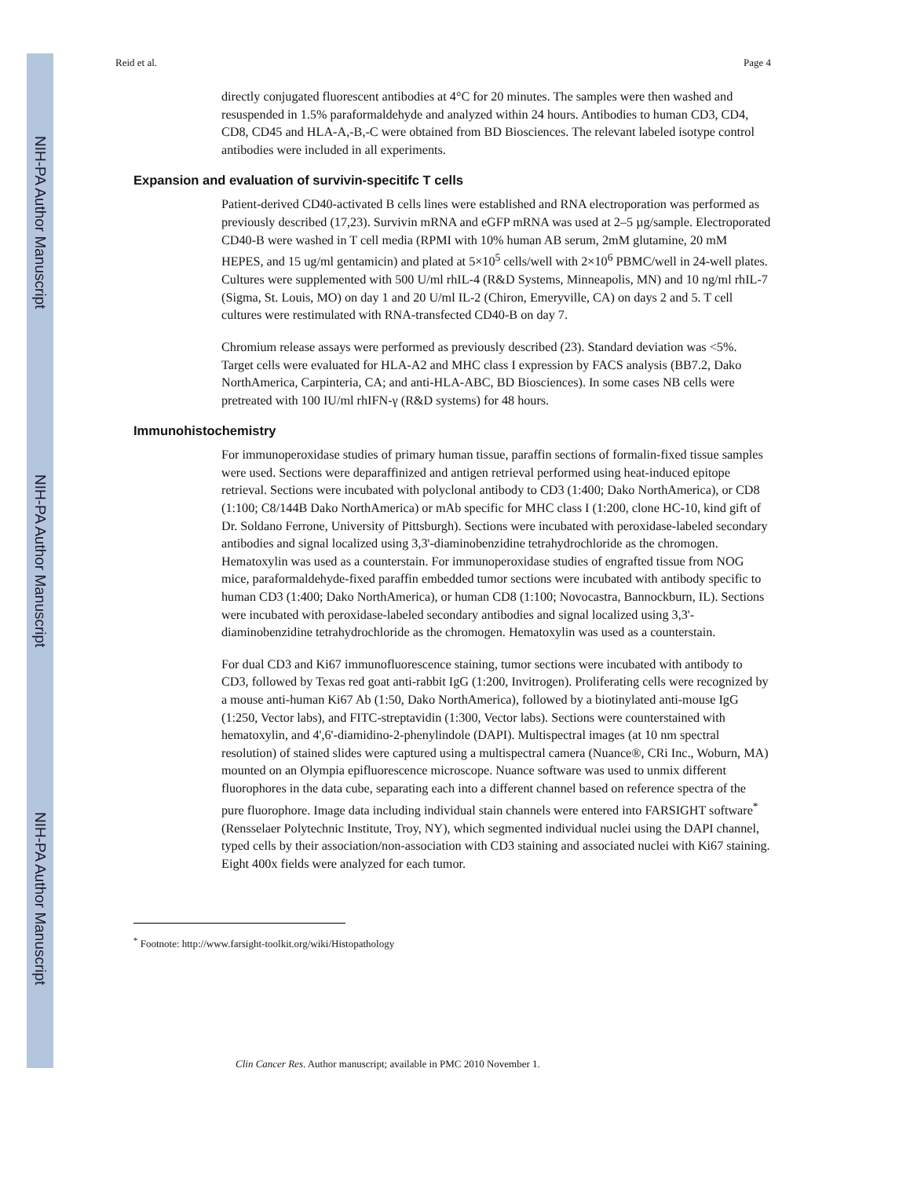NIH-PA Author Manuscript
NIH-PA Author Manuscript
NIH-PA Author Manuscript
Reid et al. Page 4
directly conjugated fluorescent antibodies at 4°C for 20 minutes. The samples were then washed and resuspended in 1.5% paraformaldehyde and analyzed within 24 hours. Antibodies to human CD3, CD4, CD8, CD45 and HLA-A,-B,-C were obtained from BD Biosciences. The relevant labeled isotype control antibodies were included in all experiments.
Expansion and evaluation of survivin-specitifc T cells
Patient-derived CD40-activated B cells lines were established and RNA electroporation was performed as previously described (17,23). Survivin mRNA and eGFP mRNA was used at 2–5 µg/sample. Electroporated CD40-B were washed in T cell media (RPMI with 10% human AB serum, 2mM glutamine, 20 mM HEPES, and 15 ug/ml gentamicin) and plated at 5×10<sup>5</sup> cells/well with 2×10<sup>6</sup> PBMC/well in 24-well plates. Cultures were supplemented with 500 U/ml rhIL-4 (R&D Systems, Minneapolis, MN) and 10 ng/ml rhIL-7 (Sigma, St. Louis, MO) on day 1 and 20 U/ml IL-2 (Chiron, Emeryville, CA) on days 2 and 5. T cell cultures were restimulated with RNA-transfected CD40-B on day 7.
Chromium release assays were performed as previously described (23). Standard deviation was <5%. Target cells were evaluated for HLA-A2 and MHC class I expression by FACS analysis (BB7.2, Dako NorthAmerica, Carpinteria, CA; and anti-HLA-ABC, BD Biosciences). In some cases NB cells were pretreated with 100 IU/ml rhIFN-γ (R&D systems) for 48 hours.
Immunohistochemistry
For immunoperoxidase studies of primary human tissue, paraffin sections of formalin-fixed tissue samples were used. Sections were deparaffinized and antigen retrieval performed using heat-induced epitope retrieval. Sections were incubated with polyclonal antibody to CD3 (1:400; Dako NorthAmerica), or CD8 (1:100; C8/144B Dako NorthAmerica) or mAb specific for MHC class I (1:200, clone HC-10, kind gift of Dr. Soldano Ferrone, University of Pittsburgh). Sections were incubated with peroxidase-labeled secondary antibodies and signal localized using 3,3'-diaminobenzidine tetrahydrochloride as the chromogen. Hematoxylin was used as a counterstain. For immunoperoxidase studies of engrafted tissue from NOG mice, paraformaldehyde-fixed paraffin embedded tumor sections were incubated with antibody specific to human CD3 (1:400; Dako NorthAmerica), or human CD8 (1:100; Novocastra, Bannockburn, IL). Sections were incubated with peroxidase-labeled secondary antibodies and signal localized using 3,3'-diaminobenzidine tetrahydrochloride as the chromogen. Hematoxylin was used as a counterstain.
For dual CD3 and Ki67 immunofluorescence staining, tumor sections were incubated with antibody to CD3, followed by Texas red goat anti-rabbit IgG (1:200, Invitrogen). Proliferating cells were recognized by a mouse anti-human Ki67 Ab (1:50, Dako NorthAmerica), followed by a biotinylated anti-mouse IgG (1:250, Vector labs), and FITC-streptavidin (1:300, Vector labs). Sections were counterstained with hematoxylin, and 4',6'-diamidino-2-phenylindole (DAPI). Multispectral images (at 10 nm spectral resolution) of stained slides were captured using a multispectral camera (Nuance®, CRi Inc., Woburn, MA) mounted on an Olympia epifluorescence microscope. Nuance software was used to unmix different fluorophores in the data cube, separating each into a different channel based on reference spectra of the pure fluorophore. Image data including individual stain channels were entered into FARSIGHT software<sup>*</sup> (Rensselaer Polytechnic Institute, Troy, NY), which segmented individual nuclei using the DAPI channel, typed cells by their association/non-association with CD3 staining and associated nuclei with Ki67 staining. Eight 400x fields were analyzed for each tumor.
<sup>*</sup> Footnote: http://www.farsight-toolkit.org/wiki/Histopathology
Clin Cancer Res. Author manuscript; available in PMC 2010 November 1.